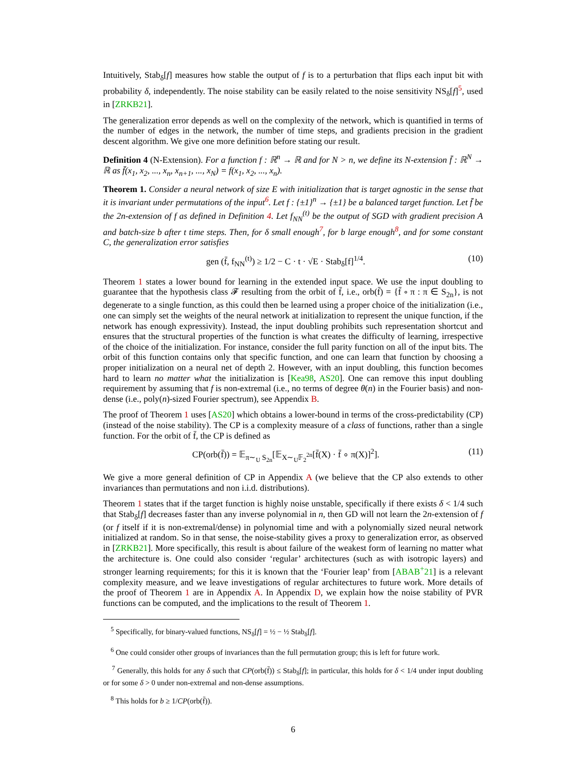Intuitively, Stab<sub>δ</sub>[f] measures how stable the output of f is to a perturbation that flips each input bit with probability δ, independently. The noise stability can be easily related to the noise sensitivity NS<sub>δ</sub>[f]<sup>5</sup>, used in [ZRKB21].
The generalization error depends as well on the complexity of the network, which is quantified in terms of the number of edges in the network, the number of time steps, and gradients precision in the gradient descent algorithm. We give one more definition before stating our result.
Definition 4 (N-Extension). For a function f : ℝ<sup>n</sup> → ℝ and for N > n, we define its N-extension f̄ : ℝ<sup>N</sup> → ℝ as f̄(x<sub>1</sub>, x<sub>2</sub>, ..., x<sub>n</sub>, x<sub>n+1</sub>, ..., x<sub>N</sub>) = f(x<sub>1</sub>, x<sub>2</sub>, ..., x<sub>n</sub>).
Theorem 1. Consider a neural network of size E with initialization that is target agnostic in the sense that it is invariant under permutations of the input<sup>6</sup>. Let f : {±1}<sup>n</sup> → {±1} be a balanced target function. Let f̄ be the 2n-extension of f as defined in Definition 4. Let f<sub>NN</sub><sup>(t)</sup> be the output of SGD with gradient precision A and batch-size b after t time steps. Then, for δ small enough<sup>7</sup>, for b large enough<sup>8</sup>, and for some constant C, the generalization error satisfies
gen (f̄, f<sub>NN</sub><sup>(t)</sup>) ≥ 1/2 − C · t · √E · Stab<sub>δ</sub>[f]<sup>1/4</sup>. (10)
Theorem 1 states a lower bound for learning in the extended input space. We use the input doubling to guarantee that the hypothesis class 𝓕 resulting from the orbit of f̄, i.e., orb(f̄) = {f̄ ∘ π : π ∈ S<sub>2n</sub>}, is not degenerate to a single function, as this could then be learned using a proper choice of the initialization (i.e., one can simply set the weights of the neural network at initialization to represent the unique function, if the network has enough expressivity). Instead, the input doubling prohibits such representation shortcut and ensures that the structural properties of the function is what creates the difficulty of learning, irrespective of the choice of the initialization. For instance, consider the full parity function on all of the input bits. The orbit of this function contains only that specific function, and one can learn that function by choosing a proper initialization on a neural net of depth 2. However, with an input doubling, this function becomes hard to learn no matter what the initialization is [Kea98, AS20]. One can remove this input doubling requirement by assuming that f is non-extremal (i.e., no terms of degree θ(n) in the Fourier basis) and non-dense (i.e., poly(n)-sized Fourier spectrum), see Appendix B.
The proof of Theorem 1 uses [AS20] which obtains a lower-bound in terms of the cross-predictability (CP) (instead of the noise stability). The CP is a complexity measure of a class of functions, rather than a single function. For the orbit of f̄, the CP is defined as
CP(orb(f̄)) = 𝔼<sub>π∼<sub>U</sub> S<sub>2n</sub></sub>[𝔼<sub>X∼<sub>U</sub>𝔽<sub>2</sub><sup>2n</sup></sub>[f̄(X) · f̄ ∘ π(X)]<sup>2</sup>]. (11)
We give a more general definition of CP in Appendix A (we believe that the CP also extends to other invariances than permutations and non i.i.d. distributions).
Theorem 1 states that if the target function is highly noise unstable, specifically if there exists δ < 1/4 such that Stab<sub>δ</sub>[f] decreases faster than any inverse polynomial in n, then GD will not learn the 2n-extension of f (or f itself if it is non-extremal/dense) in polynomial time and with a polynomially sized neural network initialized at random. So in that sense, the noise-stability gives a proxy to generalization error, as observed in [ZRKB21]. More specifically, this result is about failure of the weakest form of learning no matter what the architecture is. One could also consider ‘regular’ architectures (such as with isotropic layers) and stronger learning requirements; for this it is known that the ‘Fourier leap’ from [ABAB<sup>+</sup>21] is a relevant complexity measure, and we leave investigations of regular architectures to future work. More details of the proof of Theorem 1 are in Appendix A. In Appendix D, we explain how the noise stability of PVR functions can be computed, and the implications to the result of Theorem 1.
<sup>5</sup> Specifically, for binary-valued functions, NS<sub>δ</sub>[f] = ½ − ½ Stab<sub>δ</sub>[f].
<sup>6</sup> One could consider other groups of invariances than the full permutation group; this is left for future work.
<sup>7</sup> Generally, this holds for any δ such that CP(orb(f̄)) ≤ Stab<sub>δ</sub>[f]; in particular, this holds for δ < 1/4 under input doubling or for some δ > 0 under non-extremal and non-dense assumptions.
<sup>8</sup> This holds for b ≥ 1/CP(orb(f̄)).
6